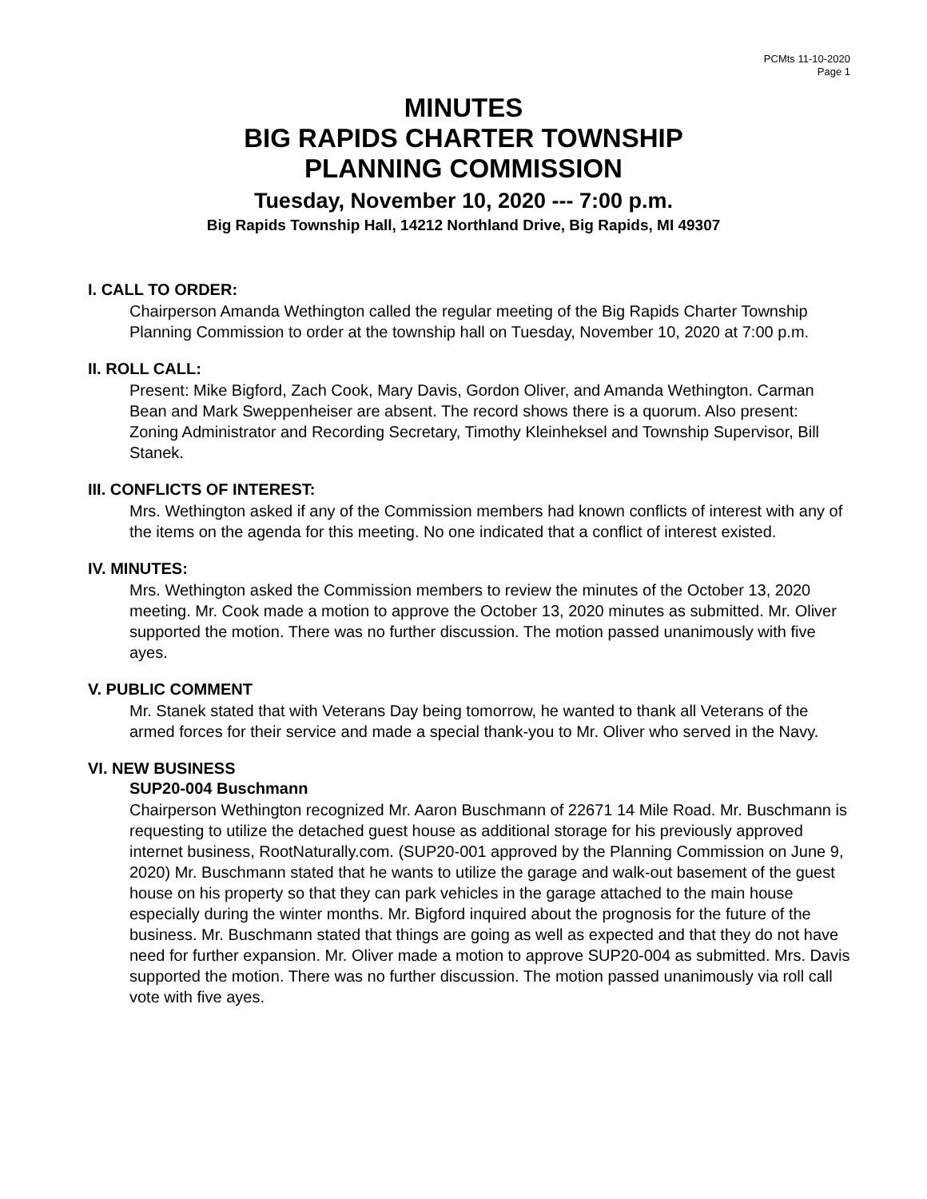PCMts 11-10-2020
Page 1
MINUTES
BIG RAPIDS CHARTER TOWNSHIP
PLANNING COMMISSION
Tuesday, November 10, 2020 --- 7:00 p.m.
Big Rapids Township Hall, 14212 Northland Drive, Big Rapids, MI 49307
I. CALL TO ORDER:
Chairperson Amanda Wethington called the regular meeting of the Big Rapids Charter Township Planning Commission to order at the township hall on Tuesday, November 10, 2020 at 7:00 p.m.
II. ROLL CALL:
Present: Mike Bigford, Zach Cook, Mary Davis, Gordon Oliver, and Amanda Wethington. Carman Bean and Mark Sweppenheiser are absent. The record shows there is a quorum. Also present: Zoning Administrator and Recording Secretary, Timothy Kleinheksel and Township Supervisor, Bill Stanek.
III. CONFLICTS OF INTEREST:
Mrs. Wethington asked if any of the Commission members had known conflicts of interest with any of the items on the agenda for this meeting. No one indicated that a conflict of interest existed.
IV. MINUTES:
Mrs. Wethington asked the Commission members to review the minutes of the October 13, 2020 meeting. Mr. Cook made a motion to approve the October 13, 2020 minutes as submitted. Mr. Oliver supported the motion. There was no further discussion. The motion passed unanimously with five ayes.
V. PUBLIC COMMENT
Mr. Stanek stated that with Veterans Day being tomorrow, he wanted to thank all Veterans of the armed forces for their service and made a special thank-you to Mr. Oliver who served in the Navy.
VI. NEW BUSINESS
SUP20-004 Buschmann
Chairperson Wethington recognized Mr. Aaron Buschmann of 22671 14 Mile Road. Mr. Buschmann is requesting to utilize the detached guest house as additional storage for his previously approved internet business, RootNaturally.com. (SUP20-001 approved by the Planning Commission on June 9, 2020) Mr. Buschmann stated that he wants to utilize the garage and walk-out basement of the guest house on his property so that they can park vehicles in the garage attached to the main house especially during the winter months. Mr. Bigford inquired about the prognosis for the future of the business. Mr. Buschmann stated that things are going as well as expected and that they do not have need for further expansion. Mr. Oliver made a motion to approve SUP20-004 as submitted. Mrs. Davis supported the motion. There was no further discussion. The motion passed unanimously via roll call vote with five ayes.